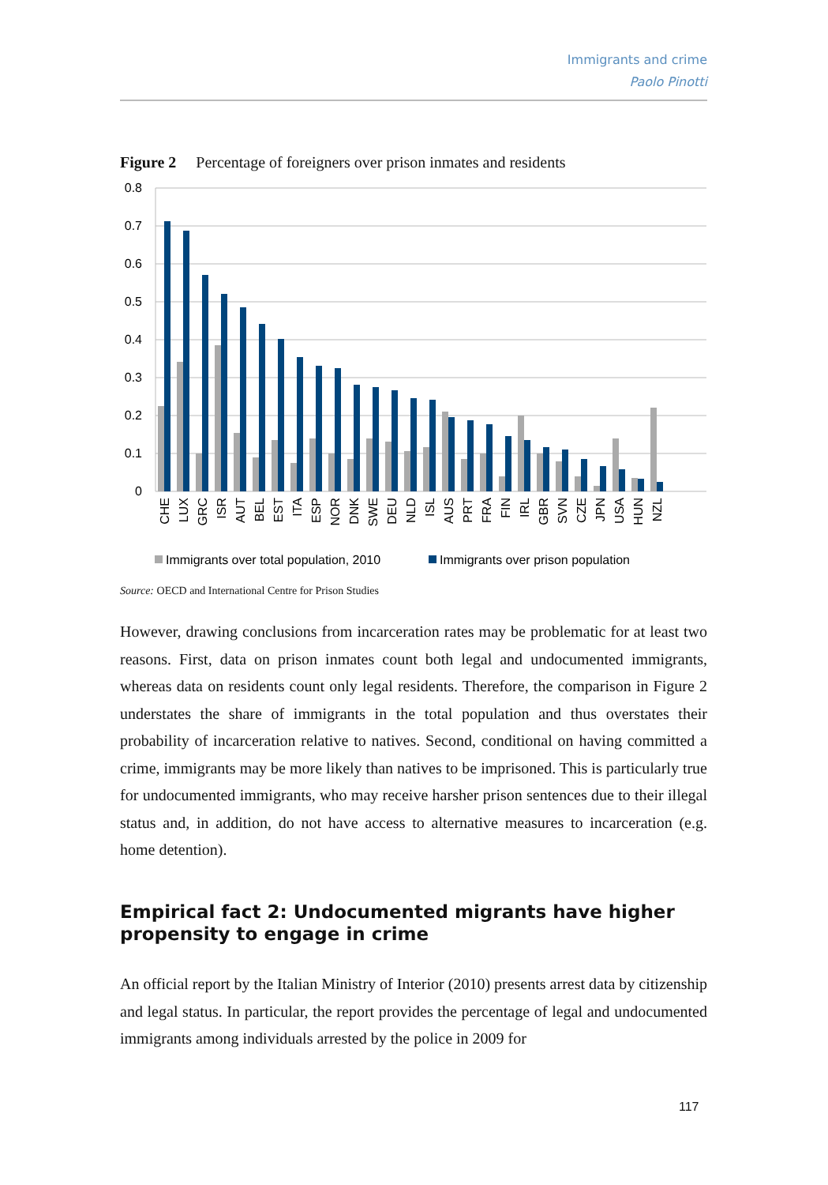Immigrants and crime
Paolo Pinotti
Figure 2 Percentage of foreigners over prison inmates and residents
0.8
0.7
0.6
0.5
0.4
0.3
0.2
0.1
0
CHE
LUX
GRC
ISR
AUT
BEL
EST
ITA
ESP
NOR
DNK
SWE
DEU
NLD
ISL
AUS
PRT
FRA
FIN
IRL
GBR
SVN
CZE
JPN
USA
HUN
NZL
Immigrants over total population, 2010
Immigrants over prison population
Source: OECD and International Centre for Prison Studies
However, drawing conclusions from incarceration rates may be problematic for at least two reasons. First, data on prison inmates count both legal and undocumented immigrants, whereas data on residents count only legal residents. Therefore, the comparison in Figure 2 understates the share of immigrants in the total population and thus overstates their probability of incarceration relative to natives. Second, conditional on having committed a crime, immigrants may be more likely than natives to be imprisoned. This is particularly true for undocumented immigrants, who may receive harsher prison sentences due to their illegal status and, in addition, do not have access to alternative measures to incarceration (e.g. home detention).
Empirical fact 2: Undocumented migrants have higher propensity to engage in crime
An official report by the Italian Ministry of Interior (2010) presents arrest data by citizenship and legal status. In particular, the report provides the percentage of legal and undocumented immigrants among individuals arrested by the police in 2009 for
117